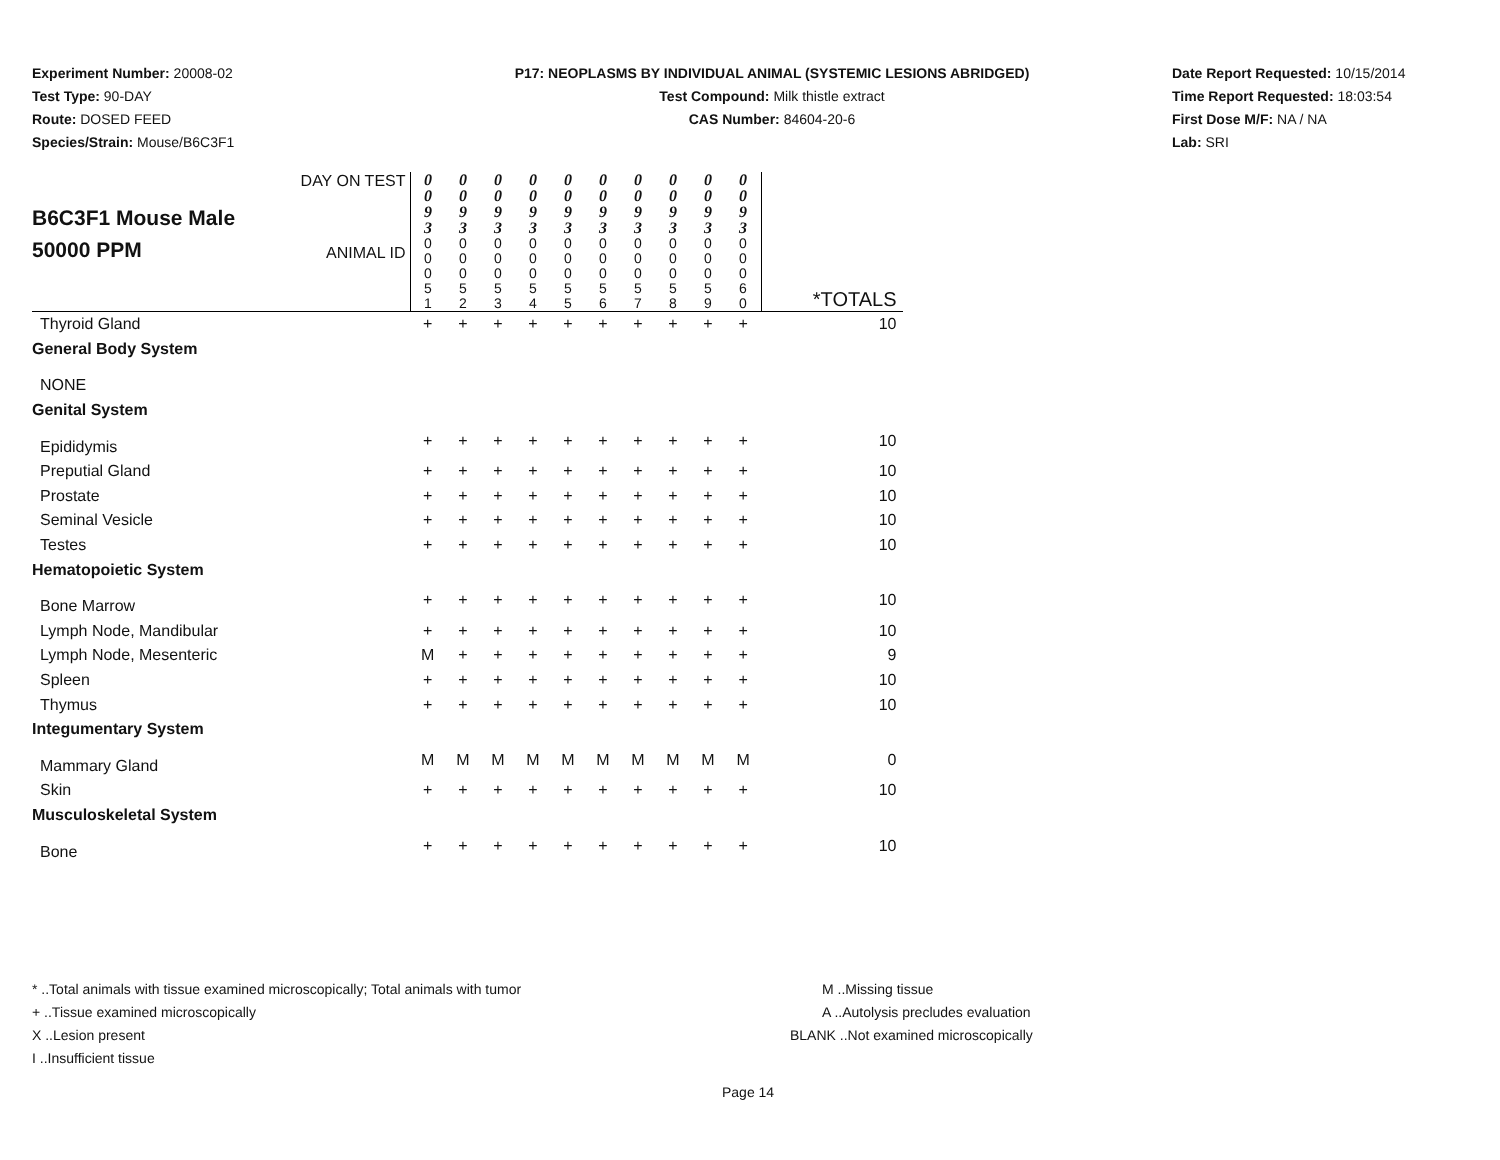Experiment Number: 20008-02
Test Type: 90-DAY
Route: DOSED FEED
Species/Strain: Mouse/B6C3F1
P17: NEOPLASMS BY INDIVIDUAL ANIMAL (SYSTEMIC LESIONS ABRIDGED)
Test Compound: Milk thistle extract
CAS Number: 84604-20-6
Date Report Requested: 10/15/2014
Time Report Requested: 18:03:54
First Dose M/F: NA / NA
Lab: SRI
| B6C3F1 Mouse Male 50000 PPM DAY ON TEST ANIMAL ID | 0 0 9 3 0 0 0 5 1 | 0 0 9 3 0 0 0 5 2 | 0 0 9 3 0 0 0 5 3 | 0 0 9 3 0 0 0 5 4 | 0 0 9 3 0 0 0 5 5 | 0 0 9 3 0 0 0 5 6 | 0 0 9 3 0 0 0 5 7 | 0 0 9 3 0 0 0 5 8 | 0 0 9 3 0 0 0 5 9 | 0 0 9 3 0 0 0 6 0 | *TOTALS |
| Thyroid Gland | + | + | + | + | + | + | + | + | + | + | 10 |
| General Body System | | | | | | | | | | | |
| NONE | | | | | | | | | | | |
| Genital System | | | | | | | | | | | |
| Epididymis | + | + | + | + | + | + | + | + | + | + | 10 |
| Preputial Gland | + | + | + | + | + | + | + | + | + | + | 10 |
| Prostate | + | + | + | + | + | + | + | + | + | + | 10 |
| Seminal Vesicle | + | + | + | + | + | + | + | + | + | + | 10 |
| Testes | + | + | + | + | + | + | + | + | + | + | 10 |
| Hematopoietic System | | | | | | | | | | | |
| Bone Marrow | + | + | + | + | + | + | + | + | + | + | 10 |
| Lymph Node, Mandibular | + | + | + | + | + | + | + | + | + | + | 10 |
| Lymph Node, Mesenteric | M | + | + | + | + | + | + | + | + | + | 9 |
| Spleen | + | + | + | + | + | + | + | + | + | + | 10 |
| Thymus | + | + | + | + | + | + | + | + | + | + | 10 |
| Integumentary System | | | | | | | | | | | |
| Mammary Gland | M | M | M | M | M | M | M | M | M | M | 0 |
| Skin | + | + | + | + | + | + | + | + | + | + | 10 |
| Musculoskeletal System | | | | | | | | | | | |
| Bone | + | + | + | + | + | + | + | + | + | + | 10 |
* ..Total animals with tissue examined microscopically; Total animals with tumor
+ ..Tissue examined microscopically
X ..Lesion present
I ..Insufficient tissue
M ..Missing tissue
A ..Autolysis precludes evaluation
BLANK ..Not examined microscopically
Page 14